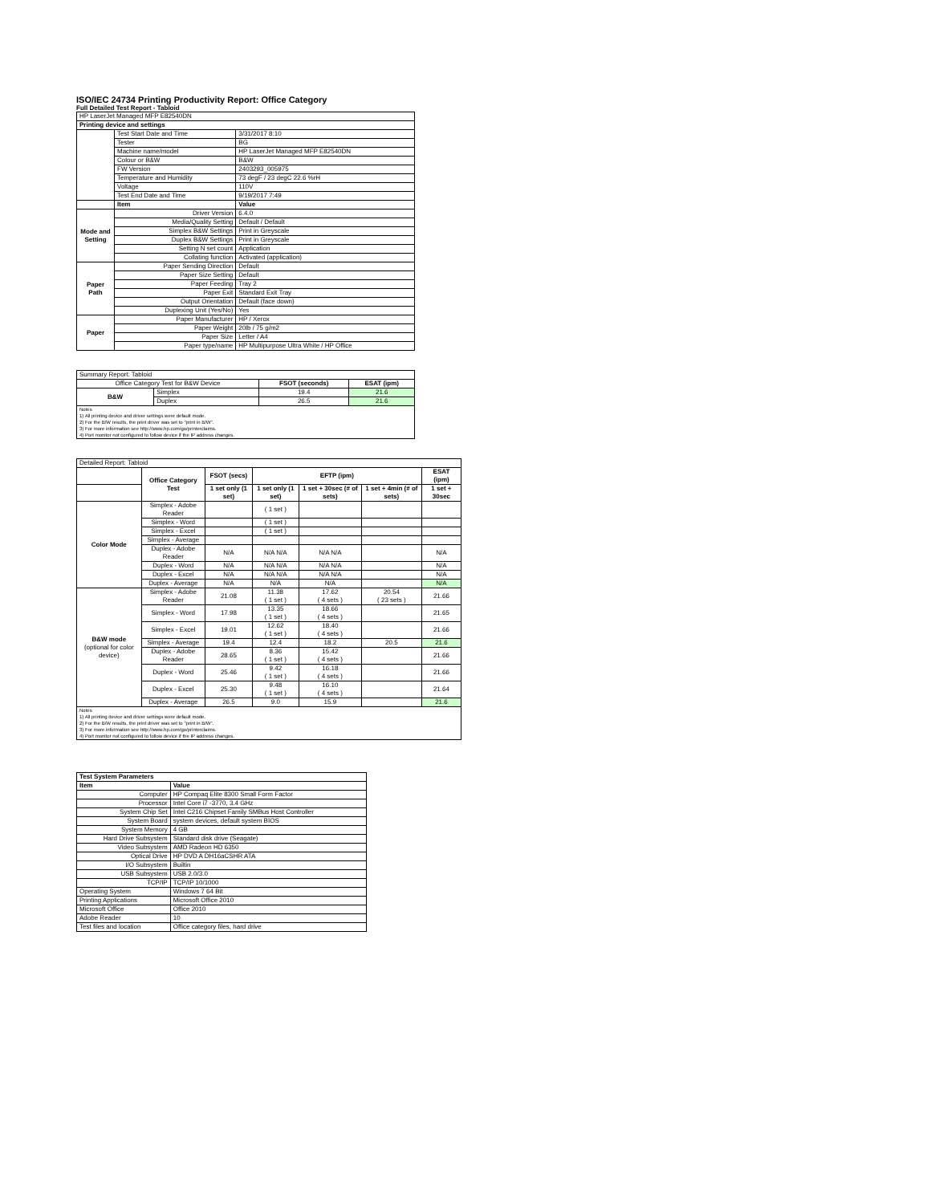ISO/IEC 24734 Printing Productivity Report: Office Category
Full Detailed Test Report - Tabloid
| HP LaserJet Managed MFP E82540DN | | |
| Printing device and settings | | |
| | Test Start Date and Time | 3/31/2017 8:10 |
| | Tester | BG |
| | Machine name/model | HP LaserJet Managed MFP E82540DN |
| | Colour or B&W | B&W |
| | FW Version | 2403293_005975 |
| | Temperature and Humidity | 73 degF / 23 degC 22.6 %rH |
| | Voltage | 110V |
| | Test End Date and Time | 9/19/2017 7:49 |
| | Item | Value |
| Mode and Setting | Driver Version | 6.4.0 |
| | Media/Quality Setting | Default / Default |
| | Simplex B&W Settings | Print in Greyscale |
| | Duplex B&W Settings | Print in Greyscale |
| | Setting N set count | Application |
| | Collating function | Activated (application) |
| Paper Path | Paper Sending Direction | Default |
| | Paper Size Setting | Default |
| | Paper Feeding | Tray 2 |
| | Paper Exit | Standard Exit Tray |
| | Output Orientation | Default (face down) |
| | Duplexing Unit (Yes/No) | Yes |
| Paper | Paper Manufacturer | HP / Xerox |
| | Paper Weight | 20lb / 75 g/m2 |
| | Paper Size | Letter / A4 |
| | Paper type/name | HP Multipurpose Ultra White / HP Office |
| Summary Report: Tabloid | | | |
| Office Category Test for B&W Device | | FSOT (seconds) | ESAT (ipm) |
| B&W | Simplex | 19.4 | 21.6 |
| | Duplex | 26.5 | 21.6 |
| Notes 1) All printing device and driver settings were default mode. 2) For the B/W results, the print driver was set to "print in B/W". 3) For more information see http://www.hp.com/go/printerclaims. 4) Port monitor not configured to follow device if the IP address changes. | | | |
| Detailed Report: Tabloid | | | | | | |
| | Office Category Test | FSOT (secs) | EFTP (ipm) | | | ESAT (ipm) |
| | | 1 set only (1 set) | 1 set only (1 set) | 1 set + 30sec (# of sets) | 1 set + 4min (# of sets) | 1 set + 30sec |
| Color Mode | Simplex - Adobe Reader | | ( 1 set ) | | | |
| | Simplex - Word | | ( 1 set ) | | | |
| | Simplex - Excel | | ( 1 set ) | | | |
| | Simplex - Average | | | | | |
| | Duplex - Adobe Reader | N/A | N/A N/A | N/A N/A | | N/A |
| | Duplex - Word | N/A | N/A N/A | N/A N/A | | N/A |
| | Duplex - Excel | N/A | N/A N/A | N/A N/A | | N/A |
| | Duplex - Average | N/A | N/A | N/A | | N/A |
| B&W mode (optional for color device) | Simplex - Adobe Reader | 21.08 | 11.38 ( 1 set ) | 17.62 ( 4 sets ) | 20.54 ( 23 sets ) | 21.66 |
| | Simplex - Word | 17.98 | 13.35 ( 1 set ) | 18.66 ( 4 sets ) | | 21.65 |
| | Simplex - Excel | 19.01 | 12.62 ( 1 set ) | 18.40 ( 4 sets ) | | 21.66 |
| | Simplex - Average | 19.4 | 12.4 | 18.2 | 20.5 | 21.6 |
| | Duplex - Adobe Reader | 28.65 | 8.36 ( 1 set ) | 15.42 ( 4 sets ) | | 21.66 |
| | Duplex - Word | 25.46 | 9.42 ( 1 set ) | 16.18 ( 4 sets ) | | 21.66 |
| | Duplex - Excel | 25.30 | 9.48 ( 1 set ) | 16.10 ( 4 sets ) | | 21.64 |
| | Duplex - Average | 26.5 | 9.0 | 15.9 | | 21.6 |
| Notes 1) All printing device and driver settings were default mode. 2) For the B/W results, the print driver was set to "print in B/W". 3) For more information see http://www.hp.com/go/printerclaims. 4) Port monitor not configured to follow device if the IP address changes. | | | | | | |
| Test System Parameters | |
| --- | --- |
| Item | Value |
| Computer | HP Compaq Elite 8300 Small Form Factor |
| Processor | Intel Core i7 -3770, 3.4 GHz |
| System Chip Set | Intel C216 Chipset Family SMBus Host Controller |
| System Board | system devices, default system BIOS |
| System Memory | 4 GB |
| Hard Drive Subsystem | Standard disk drive (Seagate) |
| Video Subsystem | AMD Radeon HD 6350 |
| Optical Drive | HP DVD A DH16aCSHR ATA |
| I/O Subsystem | Builtin |
| USB Subsystem | USB 2.0/3.0 |
| TCP/IP | TCP/IP 10/1000 |
| Operating System | Windows 7 64 Bit |
| Printing Applications | Microsoft Office 2010 |
| Microsoft Office | Office 2010 |
| Adobe Reader | 10 |
| Test files and location | Office category files, hard drive |